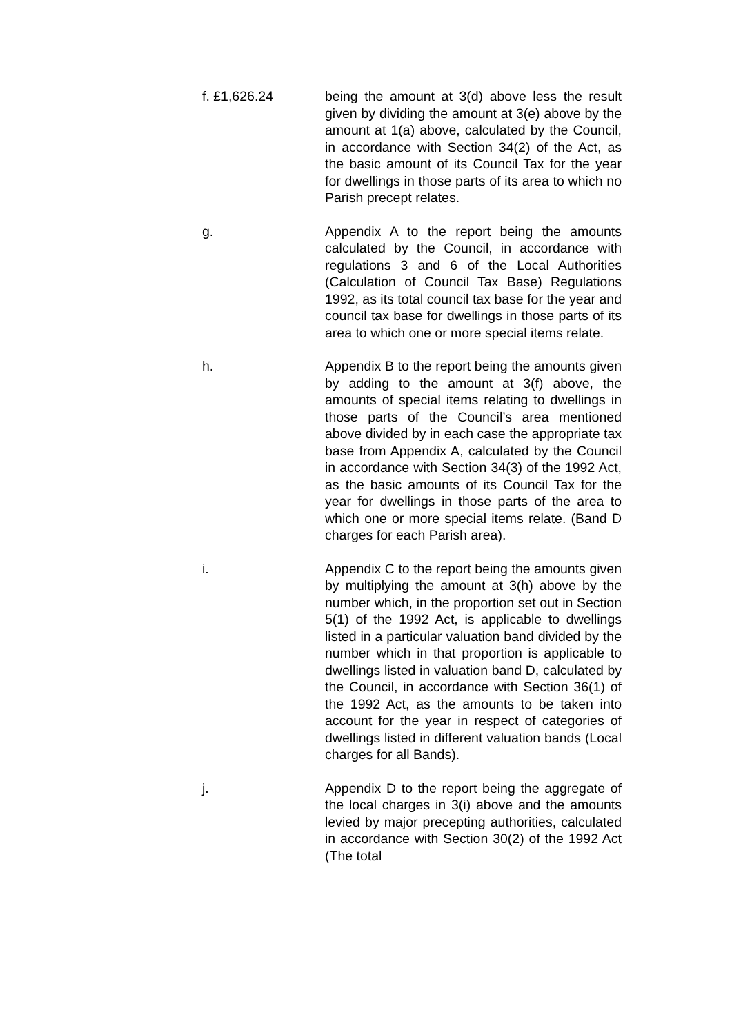f. £1,626.24 being the amount at 3(d) above less the result given by dividing the amount at 3(e) above by the amount at 1(a) above, calculated by the Council, in accordance with Section 34(2) of the Act, as the basic amount of its Council Tax for the year for dwellings in those parts of its area to which no Parish precept relates.
g. Appendix A to the report being the amounts calculated by the Council, in accordance with regulations 3 and 6 of the Local Authorities (Calculation of Council Tax Base) Regulations 1992, as its total council tax base for the year and council tax base for dwellings in those parts of its area to which one or more special items relate.
h. Appendix B to the report being the amounts given by adding to the amount at 3(f) above, the amounts of special items relating to dwellings in those parts of the Council’s area mentioned above divided by in each case the appropriate tax base from Appendix A, calculated by the Council in accordance with Section 34(3) of the 1992 Act, as the basic amounts of its Council Tax for the year for dwellings in those parts of the area to which one or more special items relate. (Band D charges for each Parish area).
i. Appendix C to the report being the amounts given by multiplying the amount at 3(h) above by the number which, in the proportion set out in Section 5(1) of the 1992 Act, is applicable to dwellings listed in a particular valuation band divided by the number which in that proportion is applicable to dwellings listed in valuation band D, calculated by the Council, in accordance with Section 36(1) of the 1992 Act, as the amounts to be taken into account for the year in respect of categories of dwellings listed in different valuation bands (Local charges for all Bands).
j. Appendix D to the report being the aggregate of the local charges in 3(i) above and the amounts levied by major precepting authorities, calculated in accordance with Section 30(2) of the 1992 Act (The total